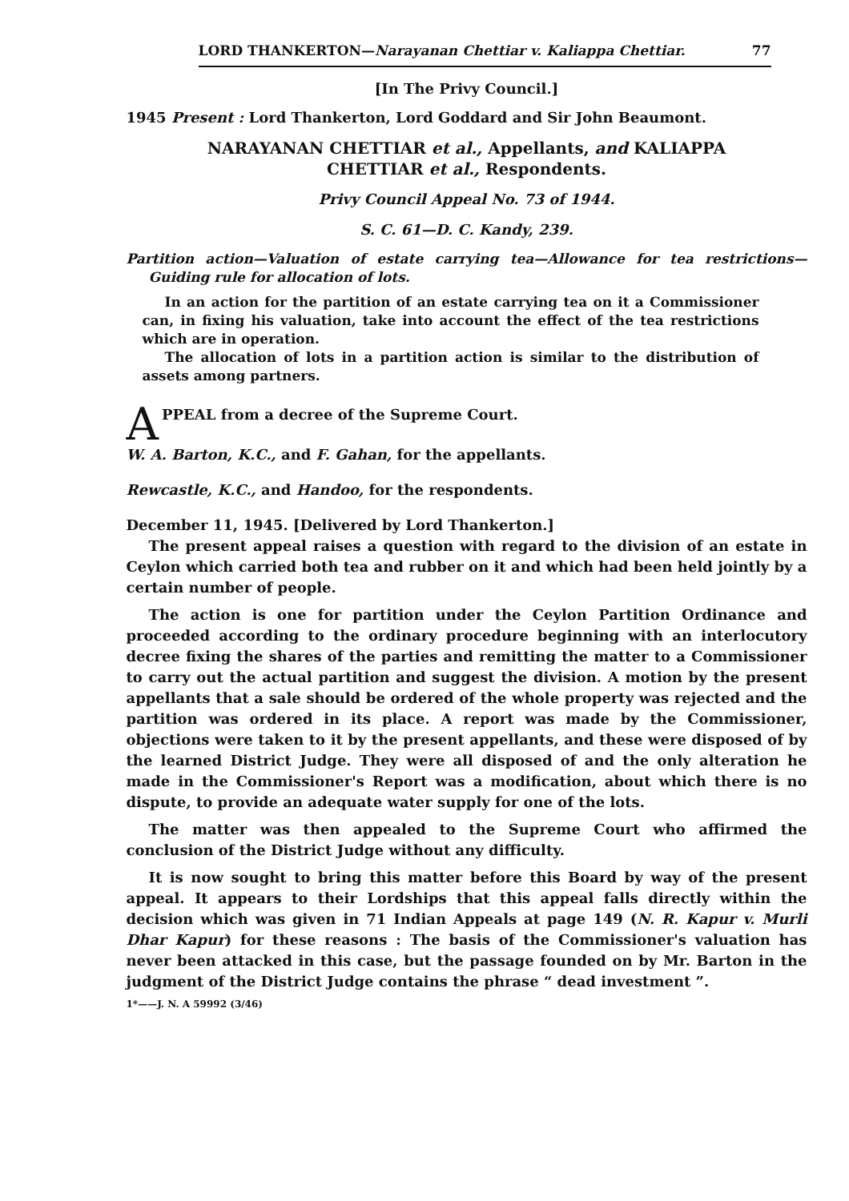LORD THANKERTON—Narayanan Chettiar v. Kaliappa Chettiar. 77
[In The Privy Council.]
1945 Present : Lord Thankerton, Lord Goddard and Sir John Beaumont.
NARAYANAN CHETTIAR et al., Appellants, and KALIAPPA
CHETTIAR et al., Respondents.
Privy Council Appeal No. 73 of 1944.
S. C. 61—D. C. Kandy, 239.
Partition action—Valuation of estate carrying tea—Allowance for tea restrictions—Guiding rule for allocation of lots.
In an action for the partition of an estate carrying tea on it a Commissioner can, in fixing his valuation, take into account the effect of the tea restrictions which are in operation.
The allocation of lots in a partition action is similar to the distribution of assets among partners.
APPEAL from a decree of the Supreme Court.
W. A. Barton, K.C., and F. Gahan, for the appellants.
Rewcastle, K.C., and Handoo, for the respondents.
December 11, 1945. [Delivered by Lord Thankerton.]
The present appeal raises a question with regard to the division of an estate in Ceylon which carried both tea and rubber on it and which had been held jointly by a certain number of people.
The action is one for partition under the Ceylon Partition Ordinance and proceeded according to the ordinary procedure beginning with an interlocutory decree fixing the shares of the parties and remitting the matter to a Commissioner to carry out the actual partition and suggest the division. A motion by the present appellants that a sale should be ordered of the whole property was rejected and the partition was ordered in its place. A report was made by the Commissioner, objections were taken to it by the present appellants, and these were disposed of by the learned District Judge. They were all disposed of and the only alteration he made in the Commissioner's Report was a modification, about which there is no dispute, to provide an adequate water supply for one of the lots.
The matter was then appealed to the Supreme Court who affirmed the conclusion of the District Judge without any difficulty.
It is now sought to bring this matter before this Board by way of the present appeal. It appears to their Lordships that this appeal falls directly within the decision which was given in 71 Indian Appeals at page 149 (N. R. Kapur v. Murli Dhar Kapur) for these reasons : The basis of the Commissioner's valuation has never been attacked in this case, but the passage founded on by Mr. Barton in the judgment of the District Judge contains the phrase “ dead investment ”.
1*——J. N. A 59992 (3/46)